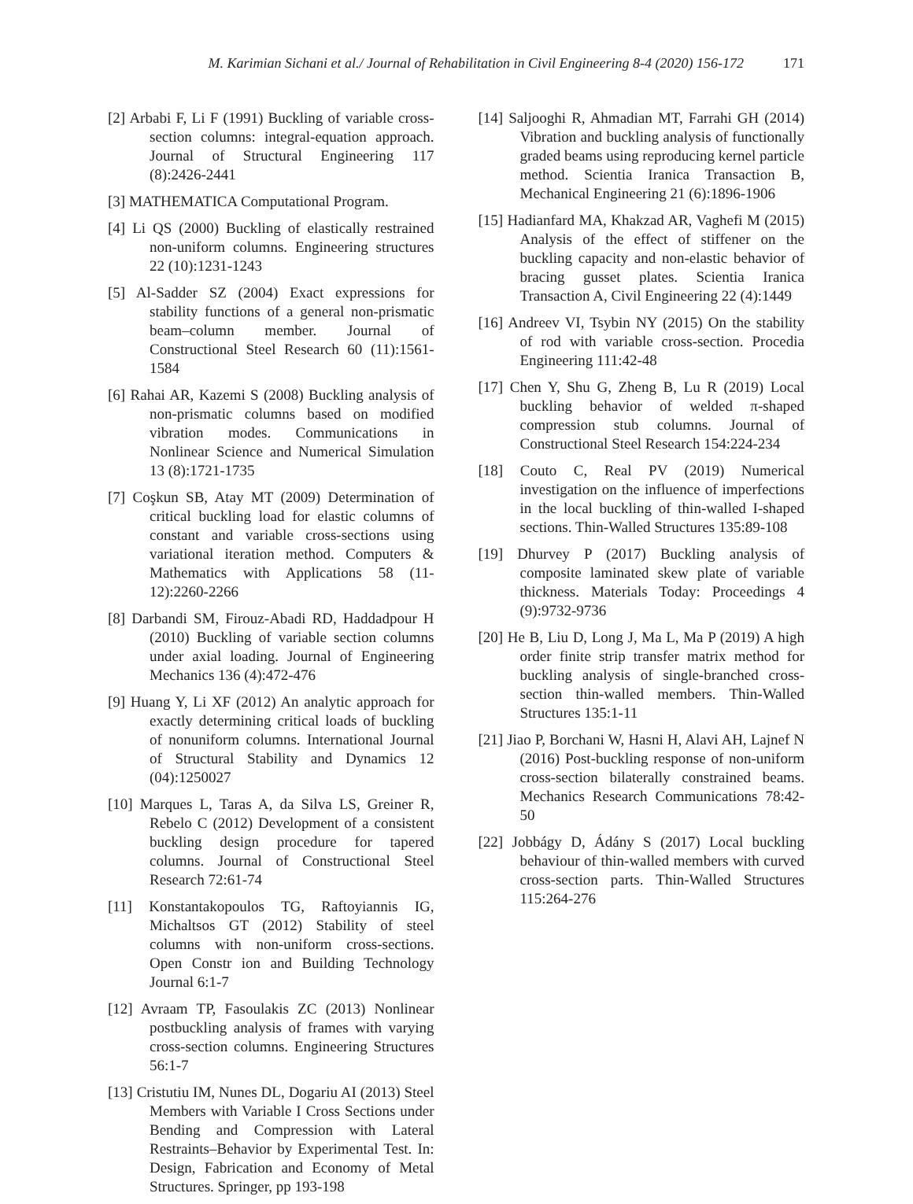M. Karimian Sichani et al./ Journal of Rehabilitation in Civil Engineering 8-4 (2020) 156-172 171
[2] Arbabi F, Li F (1991) Buckling of variable cross-section columns: integral-equation approach. Journal of Structural Engineering 117 (8):2426-2441
[3] MATHEMATICA Computational Program.
[4] Li QS (2000) Buckling of elastically restrained non-uniform columns. Engineering structures 22 (10):1231-1243
[5] Al-Sadder SZ (2004) Exact expressions for stability functions of a general non-prismatic beam–column member. Journal of Constructional Steel Research 60 (11):1561-1584
[6] Rahai AR, Kazemi S (2008) Buckling analysis of non-prismatic columns based on modified vibration modes. Communications in Nonlinear Science and Numerical Simulation 13 (8):1721-1735
[7] Coşkun SB, Atay MT (2009) Determination of critical buckling load for elastic columns of constant and variable cross-sections using variational iteration method. Computers & Mathematics with Applications 58 (11-12):2260-2266
[8] Darbandi SM, Firouz-Abadi RD, Haddadpour H (2010) Buckling of variable section columns under axial loading. Journal of Engineering Mechanics 136 (4):472-476
[9] Huang Y, Li XF (2012) An analytic approach for exactly determining critical loads of buckling of nonuniform columns. International Journal of Structural Stability and Dynamics 12 (04):1250027
[10] Marques L, Taras A, da Silva LS, Greiner R, Rebelo C (2012) Development of a consistent buckling design procedure for tapered columns. Journal of Constructional Steel Research 72:61-74
[11] Konstantakopoulos TG, Raftoyiannis IG, Michaltsos GT (2012) Stability of steel columns with non-uniform cross-sections. Open Constr ion and Building Technology Journal 6:1-7
[12] Avraam TP, Fasoulakis ZC (2013) Nonlinear postbuckling analysis of frames with varying cross-section columns. Engineering Structures 56:1-7
[13] Cristutiu IM, Nunes DL, Dogariu AI (2013) Steel Members with Variable I Cross Sections under Bending and Compression with Lateral Restraints–Behavior by Experimental Test. In: Design, Fabrication and Economy of Metal Structures. Springer, pp 193-198
[14] Saljooghi R, Ahmadian MT, Farrahi GH (2014) Vibration and buckling analysis of functionally graded beams using reproducing kernel particle method. Scientia Iranica Transaction B, Mechanical Engineering 21 (6):1896-1906
[15] Hadianfard MA, Khakzad AR, Vaghefi M (2015) Analysis of the effect of stiffener on the buckling capacity and non-elastic behavior of bracing gusset plates. Scientia Iranica Transaction A, Civil Engineering 22 (4):1449
[16] Andreev VI, Tsybin NY (2015) On the stability of rod with variable cross-section. Procedia Engineering 111:42-48
[17] Chen Y, Shu G, Zheng B, Lu R (2019) Local buckling behavior of welded π-shaped compression stub columns. Journal of Constructional Steel Research 154:224-234
[18] Couto C, Real PV (2019) Numerical investigation on the influence of imperfections in the local buckling of thin-walled I-shaped sections. Thin-Walled Structures 135:89-108
[19] Dhurvey P (2017) Buckling analysis of composite laminated skew plate of variable thickness. Materials Today: Proceedings 4 (9):9732-9736
[20] He B, Liu D, Long J, Ma L, Ma P (2019) A high order finite strip transfer matrix method for buckling analysis of single-branched cross-section thin-walled members. Thin-Walled Structures 135:1-11
[21] Jiao P, Borchani W, Hasni H, Alavi AH, Lajnef N (2016) Post-buckling response of non-uniform cross-section bilaterally constrained beams. Mechanics Research Communications 78:42-50
[22] Jobbágy D, Ádány S (2017) Local buckling behaviour of thin-walled members with curved cross-section parts. Thin-Walled Structures 115:264-276